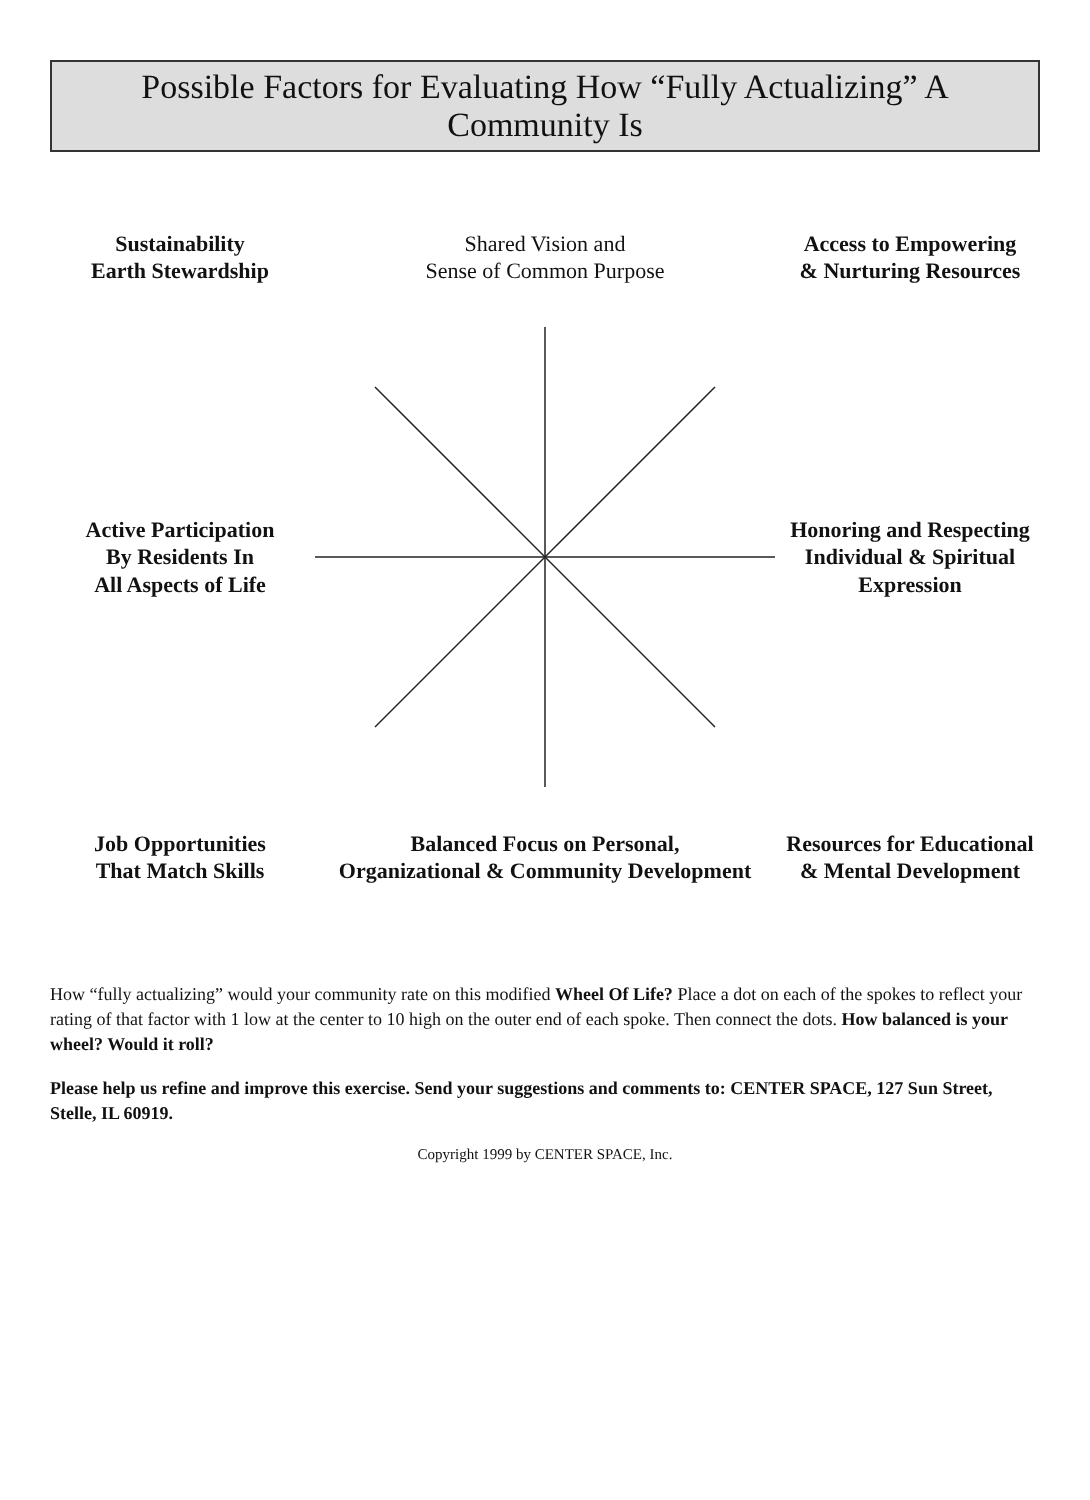Possible Factors for Evaluating How “Fully Actualizing” A Community Is
Sustainability
Earth Stewardship
Shared Vision and
Sense of Common Purpose
Access to Empowering
& Nurturing Resources
Active Participation
By Residents In
All Aspects of Life
Honoring and Respecting
Individual & Spiritual
Expression
Job Opportunities
That Match Skills
Balanced Focus on Personal,
Organizational & Community Development
Resources for Educational
& Mental Development
How “fully actualizing” would your community rate on this modified Wheel Of Life? Place a dot on each of the spokes to reflect your rating of that factor with 1 low at the center to 10 high on the outer end of each spoke. Then connect the dots. How balanced is your wheel? Would it roll?
Please help us refine and improve this exercise. Send your suggestions and comments to: CENTER SPACE, 127 Sun Street, Stelle, IL 60919.
Copyright 1999 by CENTER SPACE, Inc.